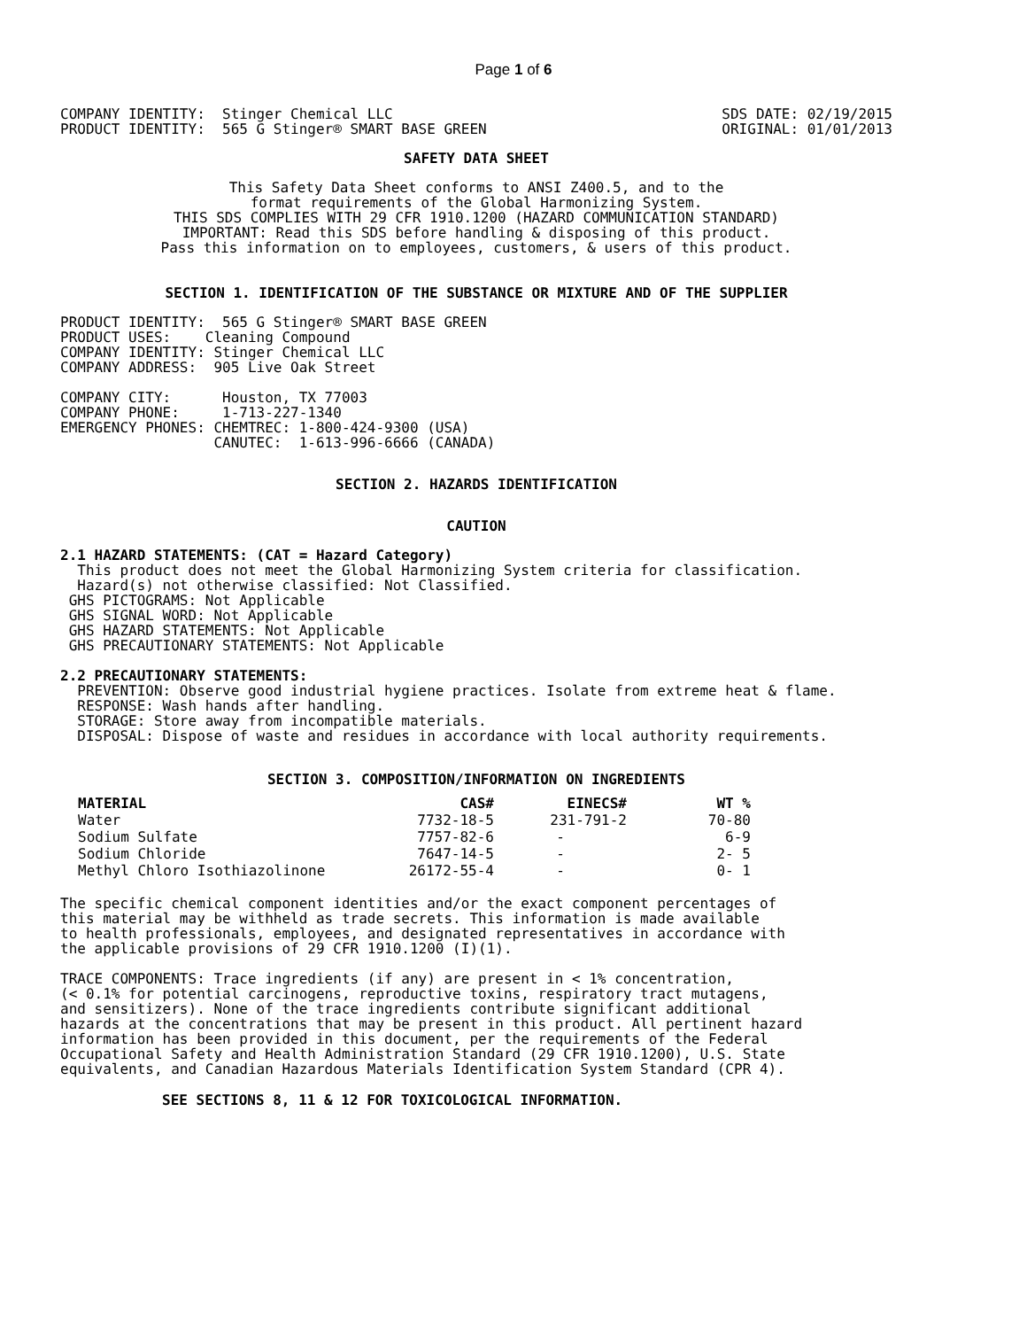Page 1 of 6
COMPANY IDENTITY:  Stinger Chemical LLC
PRODUCT IDENTITY:  565 G Stinger® SMART BASE GREEN
SDS DATE: 02/19/2015
ORIGINAL: 01/01/2013
SAFETY DATA SHEET
This Safety Data Sheet conforms to ANSI Z400.5, and to the
format requirements of the Global Harmonizing System.
THIS SDS COMPLIES WITH 29 CFR 1910.1200 (HAZARD COMMUNICATION STANDARD)
IMPORTANT: Read this SDS before handling & disposing of this product.
Pass this information on to employees, customers, & users of this product.
SECTION 1. IDENTIFICATION OF THE SUBSTANCE OR MIXTURE AND OF THE SUPPLIER
PRODUCT IDENTITY:  565 G Stinger® SMART BASE GREEN
PRODUCT USES:    Cleaning Compound
COMPANY IDENTITY: Stinger Chemical LLC
COMPANY ADDRESS:  905 Live Oak Street

COMPANY CITY:      Houston, TX 77003
COMPANY PHONE:     1-713-227-1340
EMERGENCY PHONES: CHEMTREC: 1-800-424-9300 (USA)
                  CANUTEC:  1-613-996-6666 (CANADA)
SECTION 2. HAZARDS IDENTIFICATION
CAUTION
2.1 HAZARD STATEMENTS: (CAT = Hazard Category)
  This product does not meet the Global Harmonizing System criteria for classification.
  Hazard(s) not otherwise classified: Not Classified.
 GHS PICTOGRAMS: Not Applicable
 GHS SIGNAL WORD: Not Applicable
 GHS HAZARD STATEMENTS: Not Applicable
 GHS PRECAUTIONARY STATEMENTS: Not Applicable

2.2 PRECAUTIONARY STATEMENTS:
  PREVENTION: Observe good industrial hygiene practices. Isolate from extreme heat & flame.
  RESPONSE: Wash hands after handling.
  STORAGE: Store away from incompatible materials.
  DISPOSAL: Dispose of waste and residues in accordance with local authority requirements.
SECTION 3. COMPOSITION/INFORMATION ON INGREDIENTS
| MATERIAL | CAS# | EINECS# | WT % |
| --- | --- | --- | --- |
| Water | 7732-18-5 | 231-791-2 | 70-80 |
| Sodium Sulfate | 7757-82-6 | - | 6-9 |
| Sodium Chloride | 7647-14-5 | - | 2- 5 |
| Methyl Chloro Isothiazolinone | 26172-55-4 | - | 0- 1 |
The specific chemical component identities and/or the exact component percentages of
this material may be withheld as trade secrets. This information is made available
to health professionals, employees, and designated representatives in accordance with
the applicable provisions of 29 CFR 1910.1200 (I)(1).

TRACE COMPONENTS: Trace ingredients (if any) are present in < 1% concentration,
(< 0.1% for potential carcinogens, reproductive toxins, respiratory tract mutagens,
and sensitizers). None of the trace ingredients contribute significant additional
hazards at the concentrations that may be present in this product. All pertinent hazard
information has been provided in this document, per the requirements of the Federal
Occupational Safety and Health Administration Standard (29 CFR 1910.1200), U.S. State
equivalents, and Canadian Hazardous Materials Identification System Standard (CPR 4).
SEE SECTIONS 8, 11 & 12 FOR TOXICOLOGICAL INFORMATION.